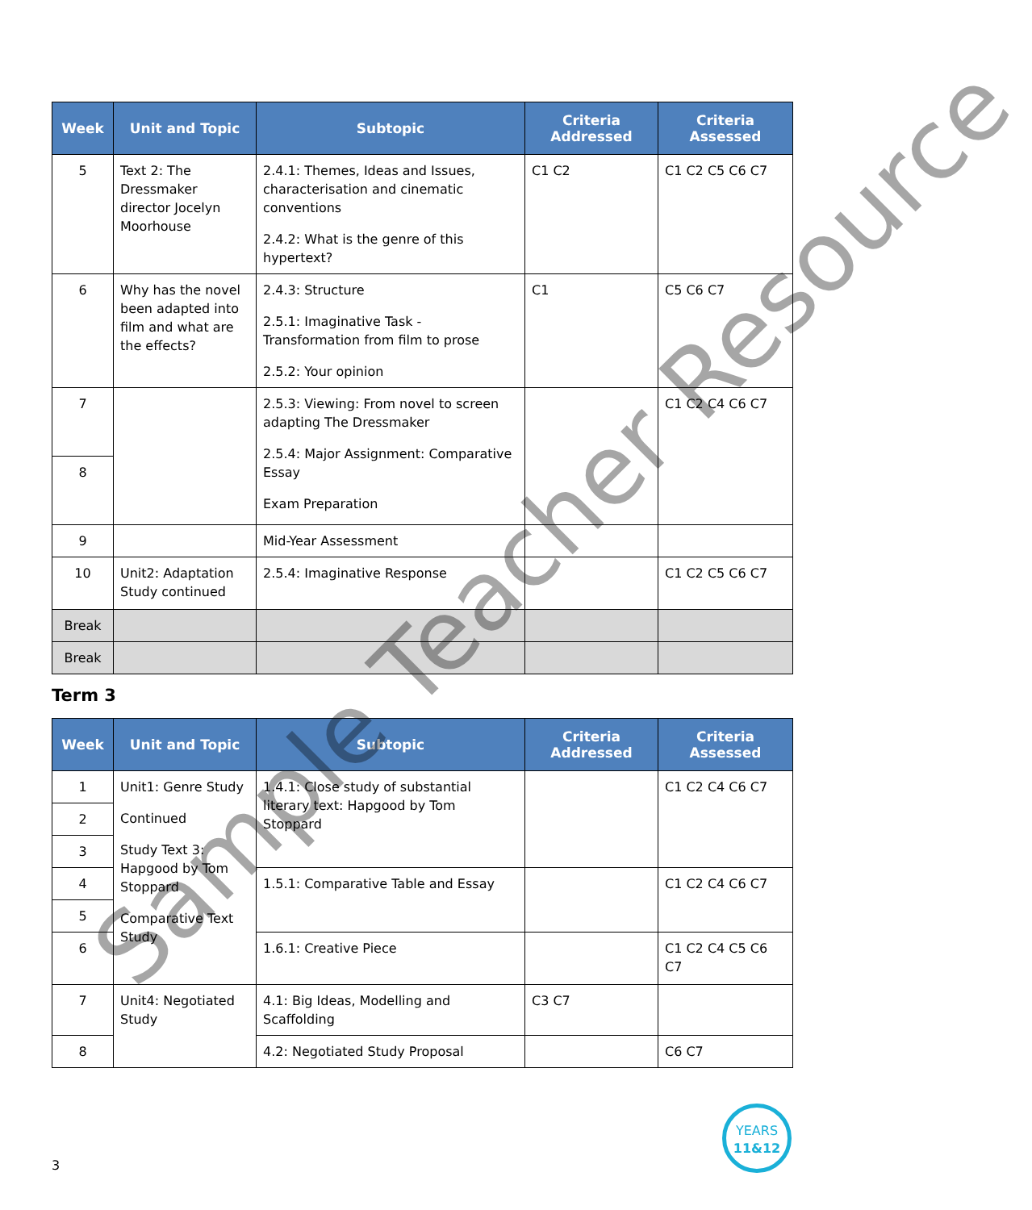| Week | Unit and Topic | Subtopic | Criteria Addressed | Criteria Assessed |
| --- | --- | --- | --- | --- |
| 5 | Text 2: The Dressmaker director Jocelyn Moorhouse | 2.4.1: Themes, Ideas and Issues, characterisation and cinematic conventions 2.4.2: What is the genre of this hypertext? | C1 C2 | C1 C2 C5 C6 C7 |
| 6 | Why has the novel been adapted into film and what are the effects? | 2.4.3: Structure 2.5.1: Imaginative Task - Transformation from film to prose 2.5.2: Your opinion | C1 | C5 C6 C7 |
| 7 | | 2.5.3: Viewing: From novel to screen adapting The Dressmaker 2.5.4: Major Assignment: Comparative Essay Exam Preparation | | C1 C2 C4 C6 C7 |
| 8 | | | | |
| 9 | | Mid-Year Assessment | | |
| 10 | Unit2: Adaptation Study continued | 2.5.4: Imaginative Response | | C1 C2 C5 C6 C7 |
| Break | | | | |
| Break | | | | |
Term 3
| Week | Unit and Topic | Subtopic | Criteria Addressed | Criteria Assessed |
| --- | --- | --- | --- | --- |
| 1 | Unit1: Genre Study Continued Study Text 3: Hapgood by Tom Stoppard Comparative Text Study | 1.4.1: Close study of substantial literary text: Hapgood by Tom Stoppard | | C1 C2 C4 C6 C7 |
| 2 | | | | |
| 3 | | | | |
| 4 | | 1.5.1: Comparative Table and Essay | | C1 C2 C4 C6 C7 |
| 5 | | | | |
| 6 | | 1.6.1: Creative Piece | | C1 C2 C4 C5 C6 C7 |
| 7 | Unit4: Negotiated Study | 4.1: Big Ideas, Modelling and Scaffolding | C3 C7 | |
| 8 | | 4.2: Negotiated Study Proposal | | C6 C7 |
Sample Teacher Resource
YEARS
11&12
3